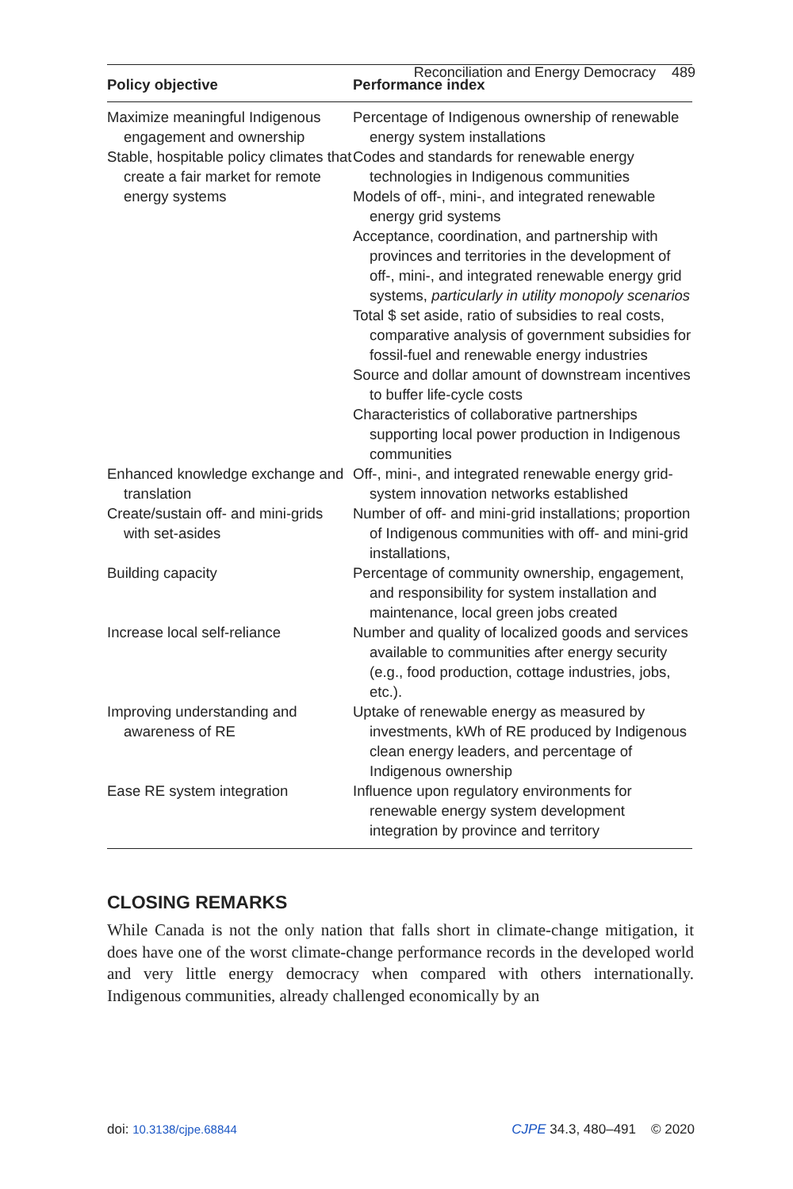Reconciliation and Energy Democracy 489
| Policy objective | Performance index |
| --- | --- |
| Maximize meaningful Indigenous engagement and ownership | Percentage of Indigenous ownership of renewable energy system installations |
| Stable, hospitable policy climates that create a fair market for remote energy systems | Codes and standards for renewable energy technologies in Indigenous communities Models of off-, mini-, and integrated renewable energy grid systems Acceptance, coordination, and partnership with provinces and territories in the development of off-, mini-, and integrated renewable energy grid systems, particularly in utility monopoly scenarios Total $ set aside, ratio of subsidies to real costs, comparative analysis of government subsidies for fossil-fuel and renewable energy industries Source and dollar amount of downstream incentives to buffer life-cycle costs Characteristics of collaborative partnerships supporting local power production in Indigenous communities |
| Enhanced knowledge exchange and translation | Off-, mini-, and integrated renewable energy grid-system innovation networks established |
| Create/sustain off- and mini-grids with set-asides | Number of off- and mini-grid installations; proportion of Indigenous communities with off- and mini-grid installations, |
| Building capacity | Percentage of community ownership, engagement, and responsibility for system installation and maintenance, local green jobs created |
| Increase local self-reliance | Number and quality of localized goods and services available to communities after energy security (e.g., food production, cottage industries, jobs, etc.). |
| Improving understanding and awareness of RE | Uptake of renewable energy as measured by investments, kWh of RE produced by Indigenous clean energy leaders, and percentage of Indigenous ownership |
| Ease RE system integration | Influence upon regulatory environments for renewable energy system development integration by province and territory |
CLOSING REMARKS
While Canada is not the only nation that falls short in climate-change mitigation, it does have one of the worst climate-change performance records in the developed world and very little energy democracy when compared with others internationally. Indigenous communities, already challenged economically by an
doi: 10.3138/cjpe.68844 CJPE 34.3, 480–491 © 2020